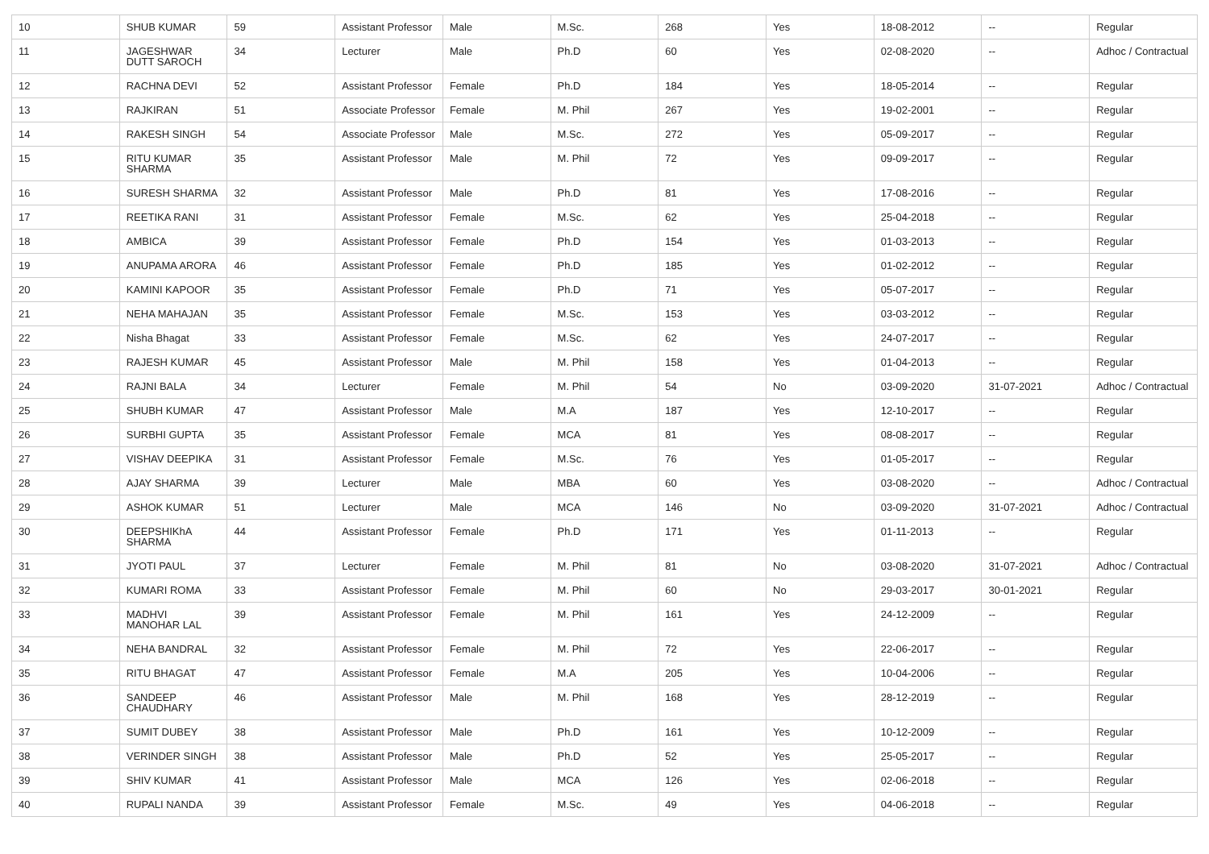| 10 | SHUB KUMAR | 59 | Assistant Professor | Male | M.Sc. | 268 | Yes | 18-08-2012 | -- | Regular |
| 11 | JAGESHWAR DUTT SAROCH | 34 | Lecturer | Male | Ph.D | 60 | Yes | 02-08-2020 | -- | Adhoc / Contractual |
| 12 | RACHNA DEVI | 52 | Assistant Professor | Female | Ph.D | 184 | Yes | 18-05-2014 | -- | Regular |
| 13 | RAJKIRAN | 51 | Associate Professor | Female | M. Phil | 267 | Yes | 19-02-2001 | -- | Regular |
| 14 | RAKESH SINGH | 54 | Associate Professor | Male | M.Sc. | 272 | Yes | 05-09-2017 | -- | Regular |
| 15 | RITU KUMAR SHARMA | 35 | Assistant Professor | Male | M. Phil | 72 | Yes | 09-09-2017 | -- | Regular |
| 16 | SURESH SHARMA | 32 | Assistant Professor | Male | Ph.D | 81 | Yes | 17-08-2016 | -- | Regular |
| 17 | REETIKA RANI | 31 | Assistant Professor | Female | M.Sc. | 62 | Yes | 25-04-2018 | -- | Regular |
| 18 | AMBICA | 39 | Assistant Professor | Female | Ph.D | 154 | Yes | 01-03-2013 | -- | Regular |
| 19 | ANUPAMA ARORA | 46 | Assistant Professor | Female | Ph.D | 185 | Yes | 01-02-2012 | -- | Regular |
| 20 | KAMINI KAPOOR | 35 | Assistant Professor | Female | Ph.D | 71 | Yes | 05-07-2017 | -- | Regular |
| 21 | NEHA MAHAJAN | 35 | Assistant Professor | Female | M.Sc. | 153 | Yes | 03-03-2012 | -- | Regular |
| 22 | Nisha Bhagat | 33 | Assistant Professor | Female | M.Sc. | 62 | Yes | 24-07-2017 | -- | Regular |
| 23 | RAJESH KUMAR | 45 | Assistant Professor | Male | M. Phil | 158 | Yes | 01-04-2013 | -- | Regular |
| 24 | RAJNI BALA | 34 | Lecturer | Female | M. Phil | 54 | No | 03-09-2020 | 31-07-2021 | Adhoc / Contractual |
| 25 | SHUBH KUMAR | 47 | Assistant Professor | Male | M.A | 187 | Yes | 12-10-2017 | -- | Regular |
| 26 | SURBHI GUPTA | 35 | Assistant Professor | Female | MCA | 81 | Yes | 08-08-2017 | -- | Regular |
| 27 | VISHAV DEEPIKA | 31 | Assistant Professor | Female | M.Sc. | 76 | Yes | 01-05-2017 | -- | Regular |
| 28 | AJAY SHARMA | 39 | Lecturer | Male | MBA | 60 | Yes | 03-08-2020 | -- | Adhoc / Contractual |
| 29 | ASHOK KUMAR | 51 | Lecturer | Male | MCA | 146 | No | 03-09-2020 | 31-07-2021 | Adhoc / Contractual |
| 30 | DEEPSHIKhA SHARMA | 44 | Assistant Professor | Female | Ph.D | 171 | Yes | 01-11-2013 | -- | Regular |
| 31 | JYOTI PAUL | 37 | Lecturer | Female | M. Phil | 81 | No | 03-08-2020 | 31-07-2021 | Adhoc / Contractual |
| 32 | KUMARI ROMA | 33 | Assistant Professor | Female | M. Phil | 60 | No | 29-03-2017 | 30-01-2021 | Regular |
| 33 | MADHVI MANOHAR LAL | 39 | Assistant Professor | Female | M. Phil | 161 | Yes | 24-12-2009 | -- | Regular |
| 34 | NEHA BANDRAL | 32 | Assistant Professor | Female | M. Phil | 72 | Yes | 22-06-2017 | -- | Regular |
| 35 | RITU BHAGAT | 47 | Assistant Professor | Female | M.A | 205 | Yes | 10-04-2006 | -- | Regular |
| 36 | SANDEEP CHAUDHARY | 46 | Assistant Professor | Male | M. Phil | 168 | Yes | 28-12-2019 | -- | Regular |
| 37 | SUMIT DUBEY | 38 | Assistant Professor | Male | Ph.D | 161 | Yes | 10-12-2009 | -- | Regular |
| 38 | VERINDER SINGH | 38 | Assistant Professor | Male | Ph.D | 52 | Yes | 25-05-2017 | -- | Regular |
| 39 | SHIV KUMAR | 41 | Assistant Professor | Male | MCA | 126 | Yes | 02-06-2018 | -- | Regular |
| 40 | RUPALI NANDA | 39 | Assistant Professor | Female | M.Sc. | 49 | Yes | 04-06-2018 | -- | Regular |